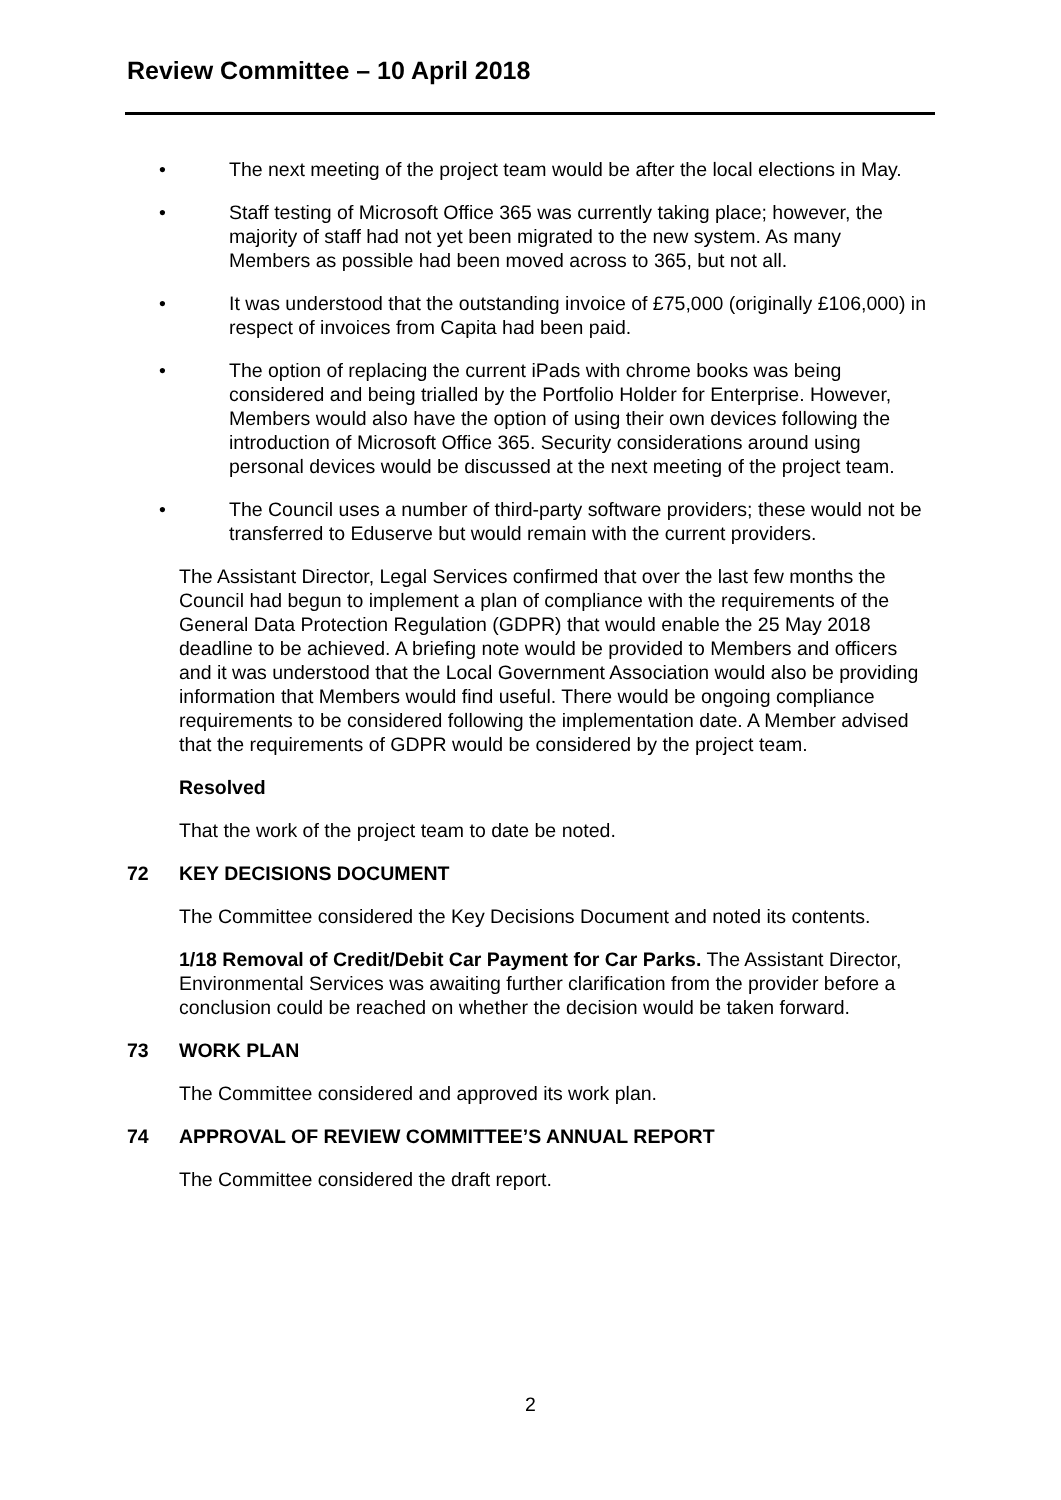Review Committee – 10 April 2018
• The next meeting of the project team would be after the local elections in May.
• Staff testing of Microsoft Office 365 was currently taking place; however, the majority of staff had not yet been migrated to the new system. As many Members as possible had been moved across to 365, but not all.
• It was understood that the outstanding invoice of £75,000 (originally £106,000) in respect of invoices from Capita had been paid.
• The option of replacing the current iPads with chrome books was being considered and being trialled by the Portfolio Holder for Enterprise. However, Members would also have the option of using their own devices following the introduction of Microsoft Office 365. Security considerations around using personal devices would be discussed at the next meeting of the project team.
• The Council uses a number of third-party software providers; these would not be transferred to Eduserve but would remain with the current providers.
The Assistant Director, Legal Services confirmed that over the last few months the Council had begun to implement a plan of compliance with the requirements of the General Data Protection Regulation (GDPR) that would enable the 25 May 2018 deadline to be achieved. A briefing note would be provided to Members and officers and it was understood that the Local Government Association would also be providing information that Members would find useful. There would be ongoing compliance requirements to be considered following the implementation date. A Member advised that the requirements of GDPR would be considered by the project team.
Resolved
That the work of the project team to date be noted.
72 KEY DECISIONS DOCUMENT
The Committee considered the Key Decisions Document and noted its contents.
1/18 Removal of Credit/Debit Car Payment for Car Parks. The Assistant Director, Environmental Services was awaiting further clarification from the provider before a conclusion could be reached on whether the decision would be taken forward.
73 WORK PLAN
The Committee considered and approved its work plan.
74 APPROVAL OF REVIEW COMMITTEE’S ANNUAL REPORT
The Committee considered the draft report.
2